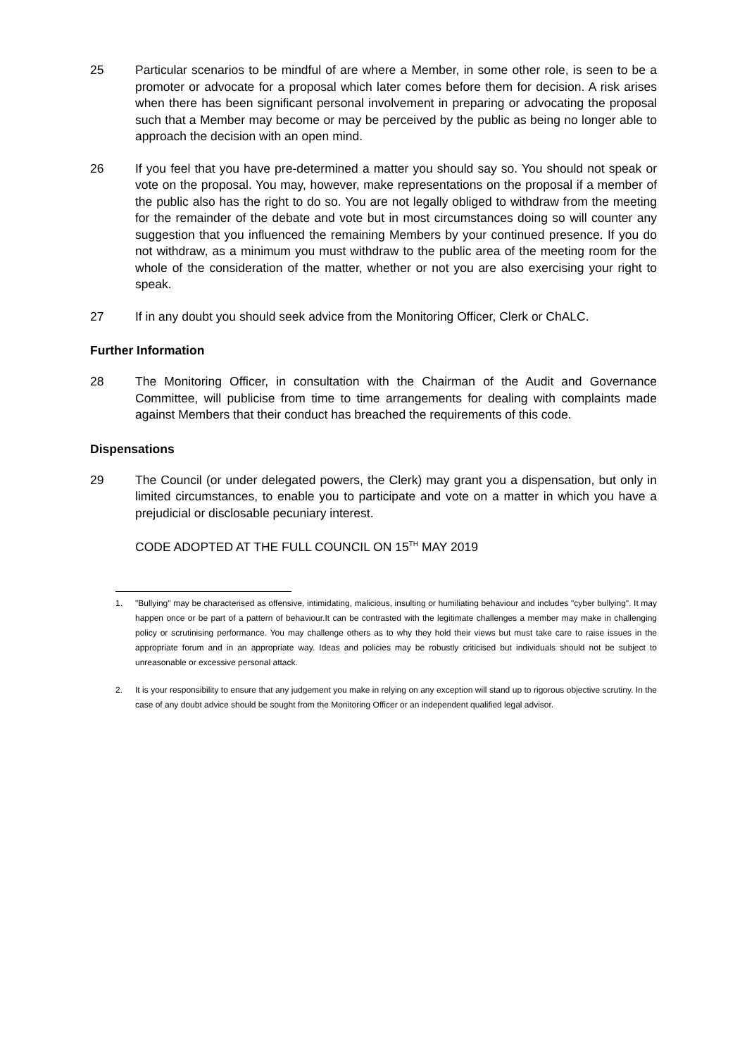25 Particular scenarios to be mindful of are where a Member, in some other role, is seen to be a promoter or advocate for a proposal which later comes before them for decision. A risk arises when there has been significant personal involvement in preparing or advocating the proposal such that a Member may become or may be perceived by the public as being no longer able to approach the decision with an open mind.
26 If you feel that you have pre-determined a matter you should say so. You should not speak or vote on the proposal. You may, however, make representations on the proposal if a member of the public also has the right to do so. You are not legally obliged to withdraw from the meeting for the remainder of the debate and vote but in most circumstances doing so will counter any suggestion that you influenced the remaining Members by your continued presence. If you do not withdraw, as a minimum you must withdraw to the public area of the meeting room for the whole of the consideration of the matter, whether or not you are also exercising your right to speak.
27 If in any doubt you should seek advice from the Monitoring Officer, Clerk or ChALC.
Further Information
28 The Monitoring Officer, in consultation with the Chairman of the Audit and Governance Committee, will publicise from time to time arrangements for dealing with complaints made against Members that their conduct has breached the requirements of this code.
Dispensations
29 The Council (or under delegated powers, the Clerk) may grant you a dispensation, but only in limited circumstances, to enable you to participate and vote on a matter in which you have a prejudicial or disclosable pecuniary interest.
CODE ADOPTED AT THE FULL COUNCIL ON 15<sup>TH</sup> MAY 2019
1. "Bullying" may be characterised as offensive, intimidating, malicious, insulting or humiliating behaviour and includes "cyber bullying". It may happen once or be part of a pattern of behaviour.It can be contrasted with the legitimate challenges a member may make in challenging policy or scrutinising performance. You may challenge others as to why they hold their views but must take care to raise issues in the appropriate forum and in an appropriate way. Ideas and policies may be robustly criticised but individuals should not be subject to unreasonable or excessive personal attack.
2. It is your responsibility to ensure that any judgement you make in relying on any exception will stand up to rigorous objective scrutiny. In the case of any doubt advice should be sought from the Monitoring Officer or an independent qualified legal advisor.